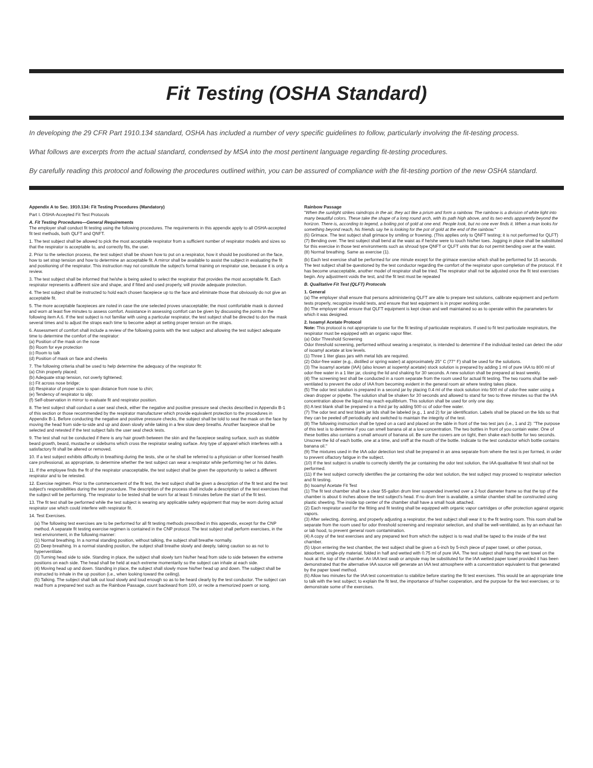Fit Testing (OSHA Standard)
In developing the 29 CFR Part 1910.134 standard, OSHA has included a number of very specific guidelines to follow, particularly involving the fit-testing process.
What follows are excerpts from the actual standard, condensed by MSA into the most pertinent language regarding fit-testing procedures.
By carefully reading this protocol and following the procedures outlined within, you can be assured of compliance with the fit-testing portion of the new OSHA standard.
Appendix A to Sec. 1910.134: Fit Testing Procedures (Mandatory)
Part I. OSHA-Accepted Fit Test Protocols
A. Fit Testing Procedures—General Requirements
The employer shall conduct fit testing using the following procedures. The requirements in this appendix apply to all OSHA-accepted fit test methods, both QLFT and QNFT.
1. The test subject shall be allowed to pick the most acceptable respirator from a sufficient number of respirator models and sizes so that the respirator is acceptable to, and correctly fits, the user.
2. Prior to the selection process, the test subject shall be shown how to put on a respirator, how it should be positioned on the face, how to set strap tension and how to determine an acceptable fit. A mirror shall be available to assist the subject in evaluating the fit and positioning of the respirator. This instruction may not constitute the subject's formal training on respirator use, because it is only a review.
3. The test subject shall be informed that he/she is being asked to select the respirator that provides the most acceptable fit. Each respirator represents a different size and shape, and if fitted and used properly, will provide adequate protection.
4. The test subject shall be instructed to hold each chosen facepiece up to the face and eliminate those that obviously do not give an acceptable fit.
5. The more acceptable facepieces are noted in case the one selected proves unacceptable; the most comfortable mask is donned and worn at least five minutes to assess comfort. Assistance in assessing comfort can be given by discussing the points in the following item A.6. If the test subject is not familiar with using a particular respirator, the test subject shall be directed to don the mask several times and to adjust the straps each time to become adept at setting proper tension on the straps.
6. Assessment of comfort shall include a review of the following points with the test subject and allowing the test subject adequate time to determine the comfort of the respirator:
(a) Position of the mask on the nose
(b) Room for eye protection
(c) Room to talk
(d) Position of mask on face and cheeks
7. The following criteria shall be used to help determine the adequacy of the respirator fit:
(a) Chin properly placed;
(b) Adequate strap tension, not overly tightened;
(c) Fit across nose bridge;
(d) Respirator of proper size to span distance from nose to chin;
(e) Tendency of respirator to slip;
(f) Self-observation in mirror to evaluate fit and respirator position.
8. The test subject shall conduct a user seal check, either the negative and positive pressure seal checks described in Appendix B-1 of this section or those recommended by the respirator manufacturer which provide equivalent protection to the procedures in Appendix B-1. Before conducting the negative and positive pressure checks, the subject shall be told to seat the mask on the face by moving the head from side-to-side and up and down slowly while taking in a few slow deep breaths. Another facepiece shall be selected and retested if the test subject fails the user seal check tests.
9. The test shall not be conducted if there is any hair growth between the skin and the facepiece sealing surface, such as stubble beard growth, beard, mustache or sideburns which cross the respirator sealing surface. Any type of apparel which interferes with a satisfactory fit shall be altered or removed.
10. If a test subject exhibits difficulty in breathing during the tests, she or he shall be referred to a physician or other licensed health care professional, as appropriate, to determine whether the test subject can wear a respirator while performing her or his duties.
11. If the employee finds the fit of the respirator unacceptable, the test subject shall be given the opportunity to select a different respirator and to be retested.
12. Exercise regimen. Prior to the commencement of the fit test, the test subject shall be given a description of the fit test and the test subject's responsibilities during the test procedure. The description of the process shall include a description of the test exercises that the subject will be performing. The respirator to be tested shall be worn for at least 5 minutes before the start of the fit test.
13. The fit test shall be performed while the test subject is wearing any applicable safety equipment that may be worn during actual respirator use which could interfere with respirator fit.
14. Test Exercises.
(a) The following test exercises are to be performed for all fit testing methods prescribed in this appendix, except for the CNP method. A separate fit testing exercise regimen is contained in the CNP protocol. The test subject shall perform exercises, in the test environment, in the following manner:
(1) Normal breathing. In a normal standing position, without talking, the subject shall breathe normally.
(2) Deep breathing. In a normal standing position, the subject shall breathe slowly and deeply, taking caution so as not to hyperventilate.
(3) Turning head side to side. Standing in place, the subject shall slowly turn his/her head from side to side between the extreme positions on each side. The head shall be held at each extreme momentarily so the subject can inhale at each side.
(4) Moving head up and down. Standing in place, the subject shall slowly move his/her head up and down. The subject shall be instructed to inhale in the up position (i.e., when looking toward the ceiling).
(5) Talking. The subject shall talk out loud slowly and loud enough so as to be heard clearly by the test conductor. The subject can read from a prepared text such as the Rainbow Passage, count backward from 100, or recite a memorized poem or song.
Rainbow Passage
"When the sunlight strikes raindrops in the air, they act like a prism and form a rainbow. The rainbow is a division of white light into many beautiful colors. These take the shape of a long round arch, with its path high above, and its two ends apparently beyond the horizon. There is, according to legend, a boiling pot of gold at one end. People look, but no one ever finds it. When a man looks for something beyond reach, his friends say he is looking for the pot of gold at the end of the rainbow."
(6) Grimace. The test subject shall grimace by smiling or frowning. (This applies only to QNFT testing; it is not performed for QLFT)
(7) Bending over. The test subject shall bend at the waist as if he/she were to touch his/her toes. Jogging in place shall be substituted for this exercise in those test environments such as shroud type QNFT or QLFT units that do not permit bending over at the waist.
(8) Normal breathing. Same as exercise (1).
(b) Each test exercise shall be performed for one minute except for the grimace exercise which shall be performed for 15 seconds. The test subject shall be questioned by the test conductor regarding the comfort of the respirator upon completion of the protocol. If it has become unacceptable, another model of respirator shall be tried. The respirator shall not be adjusted once the fit test exercises begin. Any adjustment voids the test, and the fit test must be repeated
B. Qualitative Fit Test (QLFT) Protocols
1. General
(a) The employer shall ensure that persons administering QLFT are able to prepare test solutions, calibrate equipment and perform tests properly, recognize invalid tests, and ensure that test equipment is in proper working order.
(b) The employer shall ensure that QLFT equipment is kept clean and well maintained so as to operate within the parameters for which it was designed.
2. Isoamyl Acetate Protocol
Note: This protocol is not appropriate to use for the fit testing of particulate respirators. If used to fit test particulate respirators, the respirator must be equipped with an organic vapor filter.
(a) Odor Threshold Screening
Odor threshold screening, performed without wearing a respirator, is intended to determine if the individual tested can detect the odor of isoamyl acetate at low levels.
(1) Three 1 liter glass jars with metal lids are required.
(2) Odor-free water (e.g., distilled or spring water) at approximately 25° C (77° F) shall be used for the solutions.
(3) The isoamyl acetate (IAA) (also known at isopentyl acetate) stock solution is prepared by adding 1 ml of pure IAA to 800 ml of odor-free water in a 1 liter jar, closing the lid and shaking for 30 seconds. A new solution shall be prepared at least weekly.
(4) The screening test shall be conducted in a room separate from the room used for actual fit testing. The two rooms shall be well-ventilated to prevent the odor of IAA from becoming evident in the general room air where testing takes place.
(5) The odor test solution is prepared in a second jar by placing 0.4 ml of the stock solution into 500 ml of odor-free water using a clean dropper or pipette. The solution shall be shaken for 30 seconds and allowed to stand for two to three minutes so that the IAA concentration above the liquid may reach equilibrium. This solution shall be used for only one day.
(6) A test blank shall be prepared in a third jar by adding 500 cc of odor-free water.
(7) The odor test and test blank jar lids shall be labeled (e.g., 1 and 2) for jar identification. Labels shall be placed on the lids so that they can be peeled off periodically and switched to maintain the integrity of the test.
(8) The following instruction shall be typed on a card and placed on the table in front of the two test jars (i.e., 1 and 2): "The purpose of this test is to determine if you can smell banana oil at a low concentration. The two bottles in front of you contain water. One of these bottles also contains a small amount of banana oil. Be sure the covers are on tight, then shake each bottle for two seconds. Unscrew the lid of each bottle, one at a time, and sniff at the mouth of the bottle. Indicate to the test conductor which bottle contains banana oil."
(9) The mixtures used in the IAA odor detection test shall be prepared in an area separate from where the test is per formed, in order to prevent olfactory fatigue in the subject.
(10) If the test subject is unable to correctly identify the jar containing the odor test solution, the IAA qualitative fit test shall not be performed.
(11) If the test subject correctly identifies the jar containing the odor test solution, the test subject may proceed to respirator selection and fit testing.
(b) Isoamyl Acetate Fit Test
(1) The fit test chamber shall be a clear 55-gallon drum liner suspended inverted over a 2-foot diameter frame so that the top of the chamber is about 6 inches above the test subject's head. If no drum liner is available, a similar chamber shall be constructed using plastic sheeting. The inside top center of the chamber shall have a small hook attached.
(2) Each respirator used for the fitting and fit testing shall be equipped with organic vapor cartridges or offer protection against organic vapors.
(3) After selecting, donning, and properly adjusting a respirator, the test subject shall wear it to the fit testing room. This room shall be separate from the room used for odor threshold screening and respirator selection, and shall be well-ventilated, as by an exhaust fan or lab hood, to prevent general room contamination.
(4) A copy of the test exercises and any prepared text from which the subject is to read shall be taped to the inside of the test chamber.
(5) Upon entering the test chamber, the test subject shall be given a 6-inch by 5-inch piece of paper towel, or other porous, absorbent, single-ply material, folded in half and wetted with 0.75 ml of pure IAA. The test subject shall hang the wet towel on the hook at the top of the chamber. An IAA test swab or ampule may be substituted for the IAA wetted paper towel provided it has been demonstrated that the alternative IAA source will generate an IAA test atmosphere with a concentration equivalent to that generated by the paper towel method.
(6) Allow two minutes for the IAA test concentration to stabilize before starting the fit test exercises. This would be an appropriate time to talk with the test subject; to explain the fit test, the importance of his/her cooperation, and the purpose for the test exercises; or to demonstrate some of the exercises.